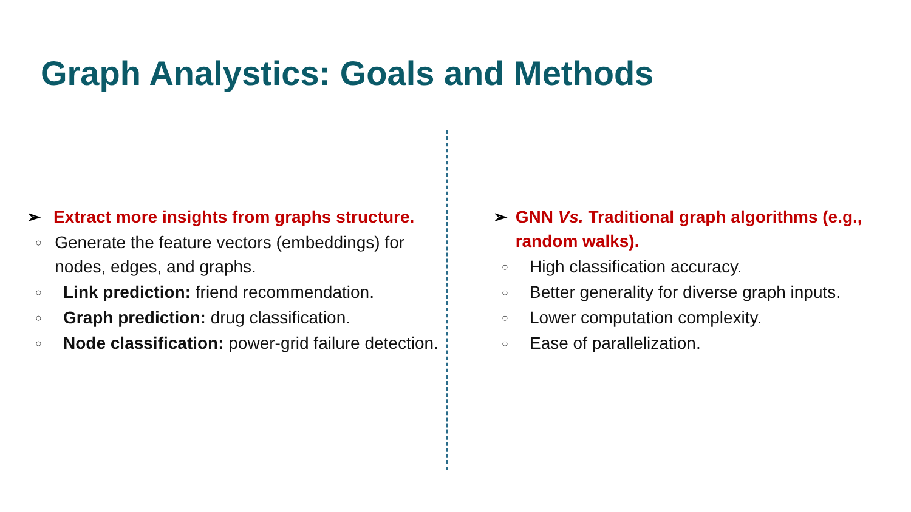Graph Analystics: Goals and Methods
➢ Extract more insights from graphs structure.
○ Generate the feature vectors (embeddings) for nodes, edges, and graphs.
○ Link prediction: friend recommendation.
○ Graph prediction: drug classification.
○ Node classification: power-grid failure detection.
➢ GNN Vs. Traditional graph algorithms (e.g., random walks).
○ High classification accuracy.
○ Better generality for diverse graph inputs.
○ Lower computation complexity.
○ Ease of parallelization.